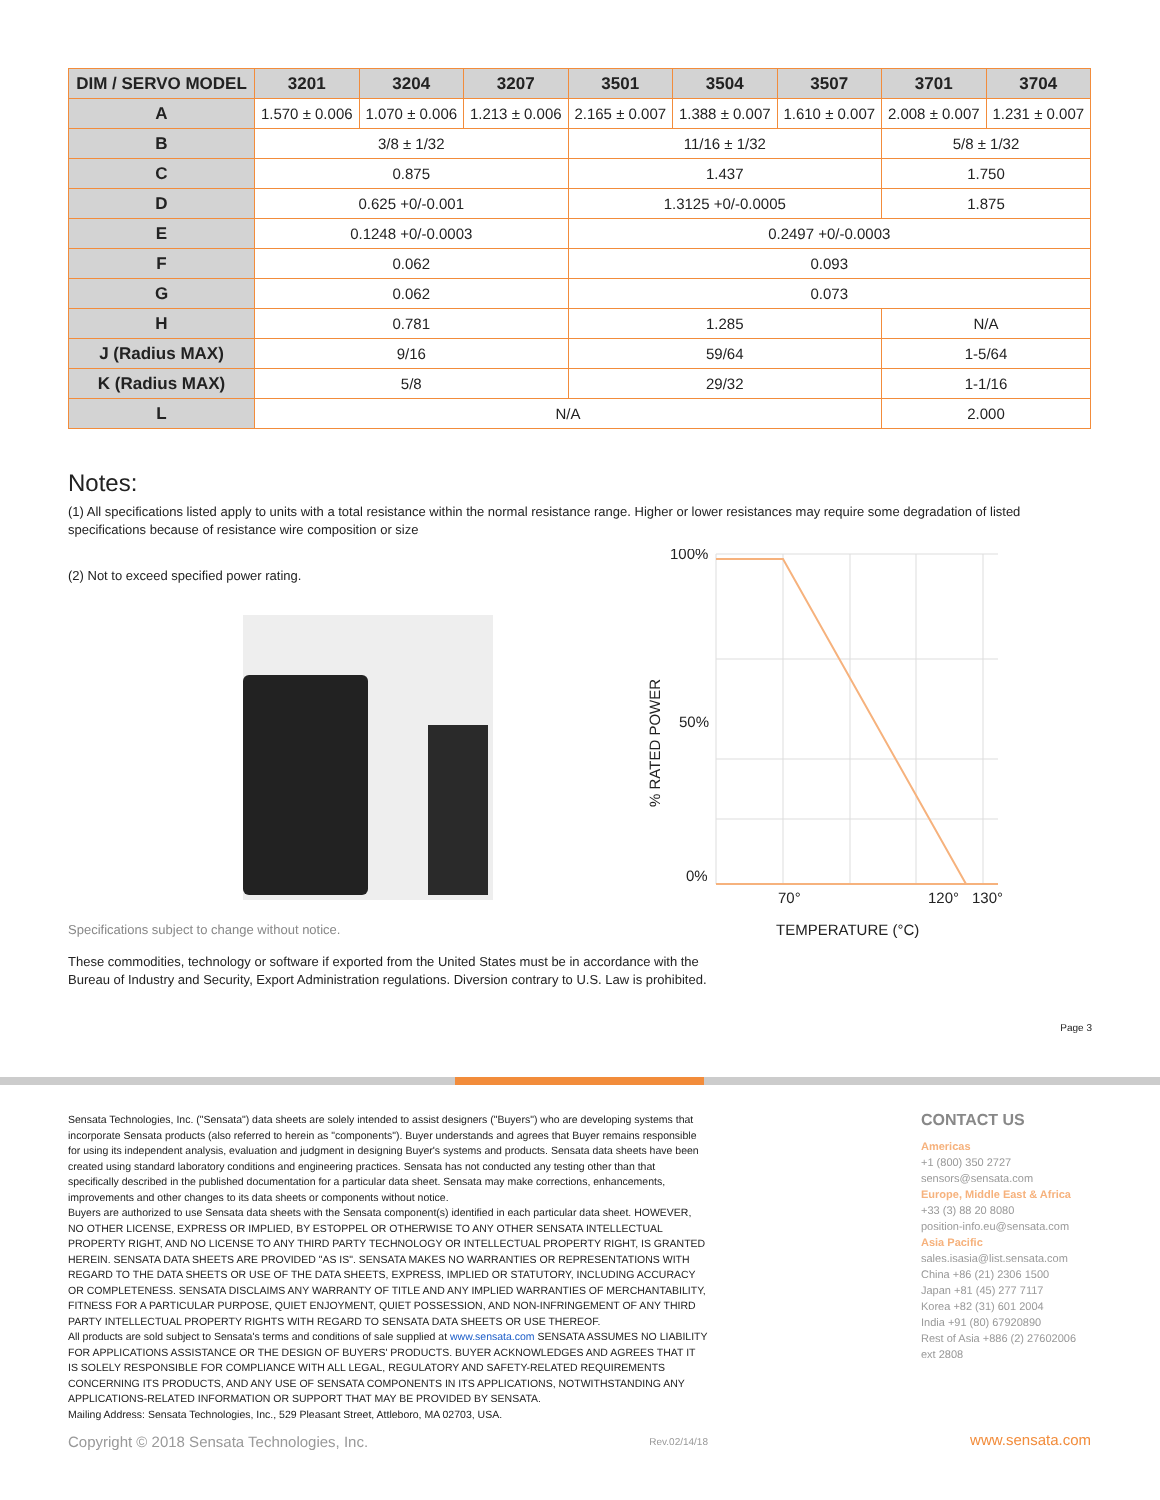| DIM / SERVO MODEL | 3201 | 3204 | 3207 | 3501 | 3504 | 3507 | 3701 | 3704 |
| --- | --- | --- | --- | --- | --- | --- | --- | --- |
| A | 1.570 ± 0.006 | 1.070 ± 0.006 | 1.213 ± 0.006 | 2.165 ± 0.007 | 1.388 ± 0.007 | 1.610 ± 0.007 | 2.008 ± 0.007 | 1.231 ± 0.007 |
| B | 3/8 ± 1/32 | | | 11/16 ± 1/32 | | | 5/8 ± 1/32 | |
| C | 0.875 | | | 1.437 | | | 1.750 | |
| D | 0.625 +0/-0.001 | | | 1.3125 +0/-0.0005 | | | 1.875 | |
| E | 0.1248 +0/-0.0003 | | | 0.2497 +0/-0.0003 | | | | |
| F | 0.062 | | | 0.093 | | | | |
| G | 0.062 | | | 0.073 | | | | |
| H | 0.781 | | | 1.285 | | | N/A | |
| J (Radius MAX) | 9/16 | | | 59/64 | | | 1-5/64 | |
| K (Radius MAX) | 5/8 | | | 29/32 | | | 1-1/16 | |
| L | N/A | | | | | | 2.000 | |
Notes:
(1) All specifications listed apply to units with a total resistance within the normal resistance range. Higher or lower resistances may require some degradation of listed specifications because of resistance wire composition or size
(2) Not to exceed specified power rating.
100%
50%
0%
70°
120°
130°
TEMPERATURE (°C)
% RATED POWER
Specifications subject to change without notice.
These commodities, technology or software if exported from the United States must be in accordance with the
Bureau of Industry and Security, Export Administration regulations. Diversion contrary to U.S. Law is prohibited.
Page 3
Sensata Technologies, Inc. ("Sensata") data sheets are solely intended to assist designers ("Buyers") who are developing systems that incorporate Sensata products (also referred to herein as "components"). Buyer understands and agrees that Buyer remains responsible for using its independent analysis, evaluation and judgment in designing Buyer's systems and products. Sensata data sheets have been created using standard laboratory conditions and engineering practices. Sensata has not conducted any testing other than that specifically described in the published documentation for a particular data sheet. Sensata may make corrections, enhancements, improvements and other changes to its data sheets or components without notice.
Buyers are authorized to use Sensata data sheets with the Sensata component(s) identified in each particular data sheet. HOWEVER, NO OTHER LICENSE, EXPRESS OR IMPLIED, BY ESTOPPEL OR OTHERWISE TO ANY OTHER SENSATA INTELLECTUAL PROPERTY RIGHT, AND NO LICENSE TO ANY THIRD PARTY TECHNOLOGY OR INTELLECTUAL PROPERTY RIGHT, IS GRANTED HEREIN. SENSATA DATA SHEETS ARE PROVIDED "AS IS". SENSATA MAKES NO WARRANTIES OR REPRESENTATIONS WITH REGARD TO THE DATA SHEETS OR USE OF THE DATA SHEETS, EXPRESS, IMPLIED OR STATUTORY, INCLUDING ACCURACY OR COMPLETENESS. SENSATA DISCLAIMS ANY WARRANTY OF TITLE AND ANY IMPLIED WARRANTIES OF MERCHANTABILITY, FITNESS FOR A PARTICULAR PURPOSE, QUIET ENJOYMENT, QUIET POSSESSION, AND NON-INFRINGEMENT OF ANY THIRD PARTY INTELLECTUAL PROPERTY RIGHTS WITH REGARD TO SENSATA DATA SHEETS OR USE THEREOF.
All products are sold subject to Sensata's terms and conditions of sale supplied at www.sensata.com SENSATA ASSUMES NO LIABILITY FOR APPLICATIONS ASSISTANCE OR THE DESIGN OF BUYERS' PRODUCTS. BUYER ACKNOWLEDGES AND AGREES THAT IT IS SOLELY RESPONSIBLE FOR COMPLIANCE WITH ALL LEGAL, REGULATORY AND SAFETY-RELATED REQUIREMENTS CONCERNING ITS PRODUCTS, AND ANY USE OF SENSATA COMPONENTS IN ITS APPLICATIONS, NOTWITHSTANDING ANY APPLICATIONS-RELATED INFORMATION OR SUPPORT THAT MAY BE PROVIDED BY SENSATA.
Mailing Address: Sensata Technologies, Inc., 529 Pleasant Street, Attleboro, MA 02703, USA.
Copyright © 2018 Sensata Technologies, Inc. Rev.02/14/18
CONTACT US
Americas
+1 (800) 350 2727
sensors@sensata.com
Europe, Middle East & Africa
+33 (3) 88 20 8080
position-info.eu@sensata.com
Asia Pacific
sales.isasia@list.sensata.com
China +86 (21) 2306 1500
Japan +81 (45) 277 7117
Korea +82 (31) 601 2004
India +91 (80) 67920890
Rest of Asia +886 (2) 27602006 ext 2808
www.sensata.com